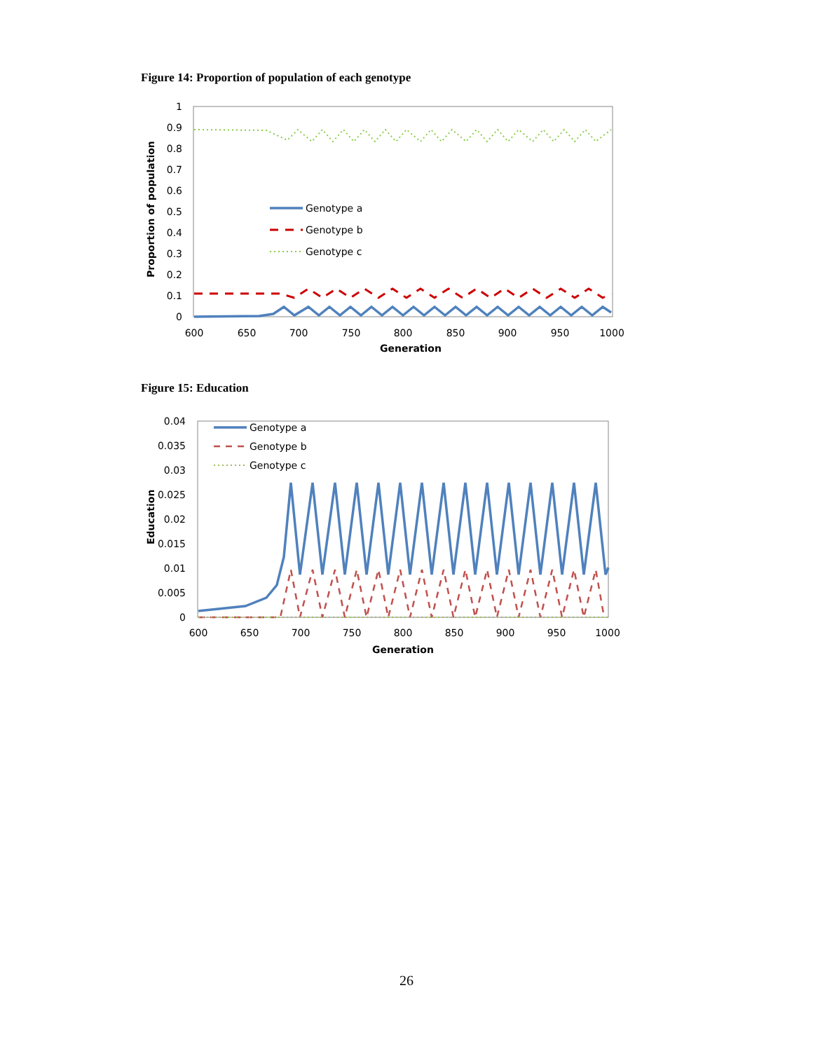Figure 14: Proportion of population of each genotype
1
0.9
0.8
0.7
0.6
0.5
0.4
0.3
0.2
0.1
0
600
650
700
750
800
850
900
950
1000
Generation
Proportion of population
Genotype a
Genotype b
Genotype c
Figure 15: Education
0.04
0.035
0.03
0.025
0.02
0.015
0.01
0.005
0
600
650
700
750
800
850
900
950
1000
Generation
Education
Genotype a
Genotype b
Genotype c
26